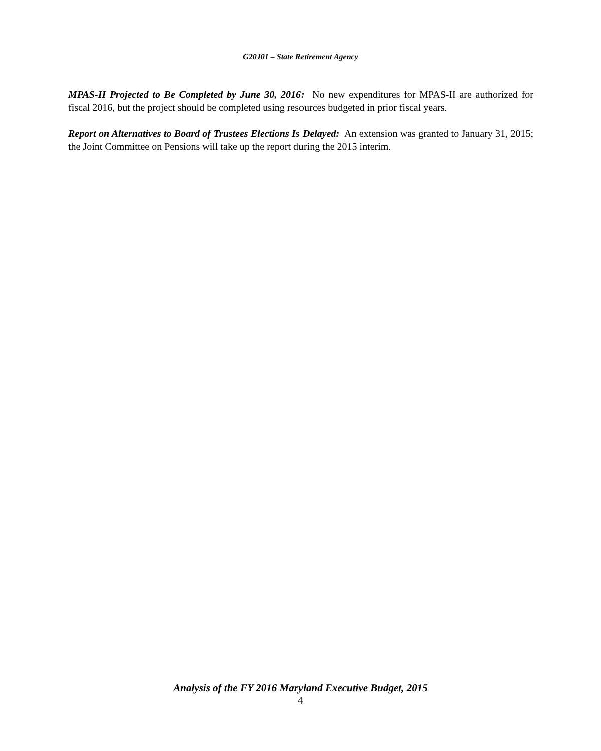G20J01 – State Retirement Agency
MPAS-II Projected to Be Completed by June 30, 2016: No new expenditures for MPAS-II are authorized for fiscal 2016, but the project should be completed using resources budgeted in prior fiscal years.
Report on Alternatives to Board of Trustees Elections Is Delayed: An extension was granted to January 31, 2015; the Joint Committee on Pensions will take up the report during the 2015 interim.
Analysis of the FY 2016 Maryland Executive Budget, 2015
4